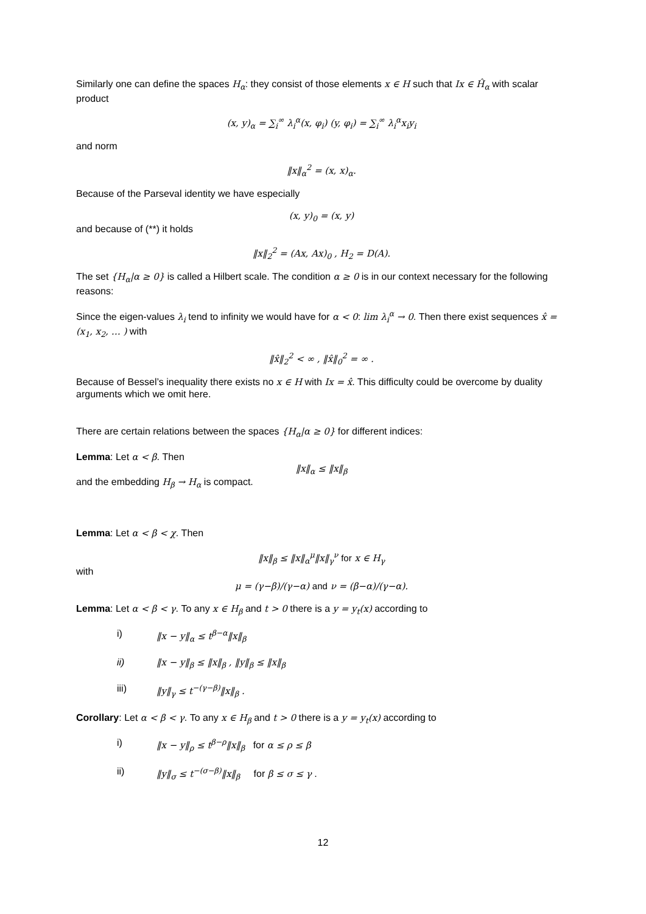Similarly one can define the spaces H<sub>α</sub>: they consist of those elements x ∈ H such that Ix ∈ Ĥ<sub>α</sub> with scalar product
(x, y)<sub>α</sub> = ∑<sub>i</sub><sup>∞</sup> λ<sub>i</sub><sup>α</sup>(x, φ<sub>i</sub>) (y, φ<sub>i</sub>) = ∑<sub>i</sub><sup>∞</sup> λ<sub>i</sub><sup>α</sup>x<sub>i</sub>y<sub>i</sub>
and norm
‖x‖<sub>α</sub><sup>2</sup> = (x, x)<sub>α</sub>.
Because of the Parseval identity we have especially
(x, y)<sub>0</sub> = (x, y)
and because of (**) it holds
‖x‖<sub>2</sub><sup>2</sup> = (Ax, Ax)<sub>0</sub> , H<sub>2</sub> = D(A).
The set {H<sub>α</sub>|α ≥ 0} is called a Hilbert scale. The condition α ≥ 0 is in our context necessary for the following reasons:
Since the eigen-values λ<sub>i</sub> tend to infinity we would have for α < 0: lim λ<sub>i</sub><sup>α</sup> → 0. Then there exist sequences x̂ = (x<sub>1</sub>, x<sub>2</sub>, … ) with
‖x̂‖<sub>2</sub><sup>2</sup> < ∞ , ‖x̂‖<sub>0</sub><sup>2</sup> = ∞ .
Because of Bessel’s inequality there exists no x ∈ H with Ix = x̂. This difficulty could be overcome by duality arguments which we omit here.
There are certain relations between the spaces {H<sub>α</sub>|α ≥ 0} for different indices:
Lemma: Let α < β. Then
‖x‖<sub>α</sub> ≤ ‖x‖<sub>β</sub>
and the embedding H<sub>β</sub> → H<sub>α</sub> is compact.
Lemma: Let α < β < χ. Then
‖x‖<sub>β</sub> ≤ ‖x‖<sub>α</sub><sup>μ</sup>‖x‖<sub>γ</sub><sup>ν</sup> for x ∈ H<sub>γ</sub>
with
μ = (γ−β)/(γ−α) and ν = (β−α)/(γ−α).
Lemma: Let α < β < γ. To any x ∈ H<sub>β</sub> and t > 0 there is a y = y<sub>t</sub>(x) according to
i) ‖x − y‖<sub>α</sub> ≤ t<sup>β−α</sup>‖x‖<sub>β</sub>
ii) ‖x − y‖<sub>β</sub> ≤ ‖x‖<sub>β</sub> , ‖y‖<sub>β</sub> ≤ ‖x‖<sub>β</sub>
iii) ‖y‖<sub>γ</sub> ≤ t<sup>−(γ−β)</sup>‖x‖<sub>β</sub> .
Corollary: Let α < β < γ. To any x ∈ H<sub>β</sub> and t > 0 there is a y = y<sub>t</sub>(x) according to
i) ‖x − y‖<sub>ρ</sub> ≤ t<sup>β−ρ</sup>‖x‖<sub>β</sub> for α ≤ ρ ≤ β
ii) ‖y‖<sub>σ</sub> ≤ t<sup>−(σ−β)</sup>‖x‖<sub>β</sub> for β ≤ σ ≤ γ .
12